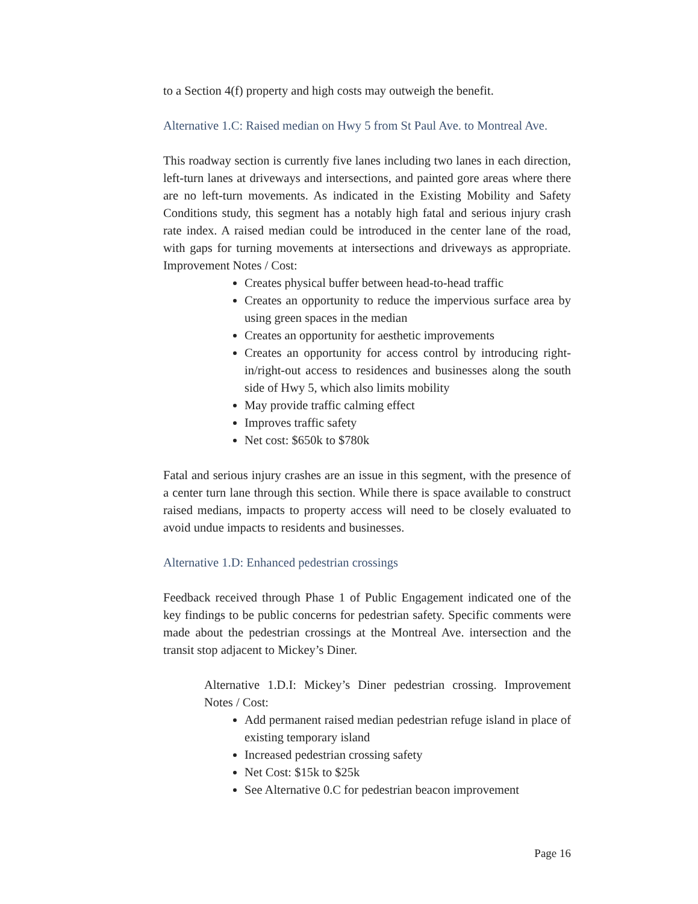to a Section 4(f) property and high costs may outweigh the benefit.
Alternative 1.C: Raised median on Hwy 5 from St Paul Ave. to Montreal Ave.
This roadway section is currently five lanes including two lanes in each direction, left-turn lanes at driveways and intersections, and painted gore areas where there are no left-turn movements. As indicated in the Existing Mobility and Safety Conditions study, this segment has a notably high fatal and serious injury crash rate index. A raised median could be introduced in the center lane of the road, with gaps for turning movements at intersections and driveways as appropriate. Improvement Notes / Cost:
Creates physical buffer between head-to-head traffic
Creates an opportunity to reduce the impervious surface area by using green spaces in the median
Creates an opportunity for aesthetic improvements
Creates an opportunity for access control by introducing right-in/right-out access to residences and businesses along the south side of Hwy 5, which also limits mobility
May provide traffic calming effect
Improves traffic safety
Net cost: $650k to $780k
Fatal and serious injury crashes are an issue in this segment, with the presence of a center turn lane through this section. While there is space available to construct raised medians, impacts to property access will need to be closely evaluated to avoid undue impacts to residents and businesses.
Alternative 1.D: Enhanced pedestrian crossings
Feedback received through Phase 1 of Public Engagement indicated one of the key findings to be public concerns for pedestrian safety. Specific comments were made about the pedestrian crossings at the Montreal Ave. intersection and the transit stop adjacent to Mickey’s Diner.
Alternative 1.D.I: Mickey’s Diner pedestrian crossing. Improvement Notes / Cost:
Add permanent raised median pedestrian refuge island in place of existing temporary island
Increased pedestrian crossing safety
Net Cost: $15k to $25k
See Alternative 0.C for pedestrian beacon improvement
Page 16